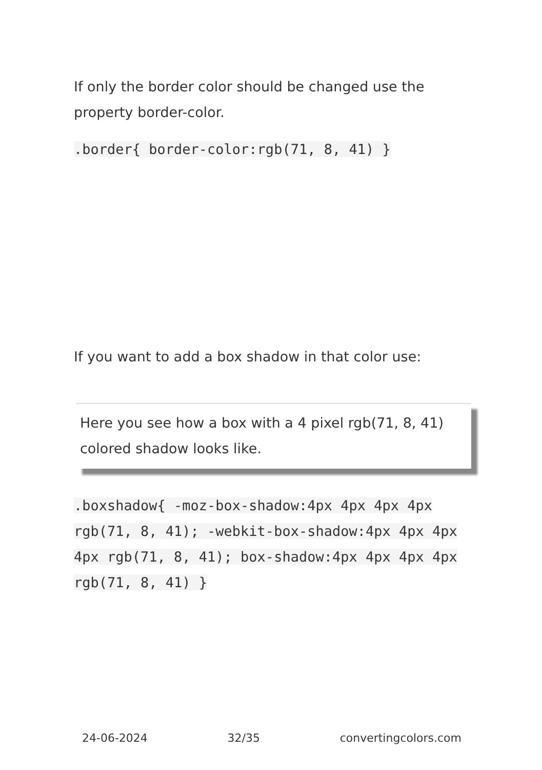If only the border color should be changed use the property border-color.
.border{ border-color:rgb(71, 8, 41) }
If you want to add a box shadow in that color use:
Here you see how a box with a 4 pixel rgb(71, 8, 41) colored shadow looks like.
.boxshadow{ -moz-box-shadow:4px 4px 4px 4px rgb(71, 8, 41); -webkit-box-shadow:4px 4px 4px 4px rgb(71, 8, 41); box-shadow:4px 4px 4px 4px rgb(71, 8, 41) }
24-06-2024 32/35 convertingcolors.com